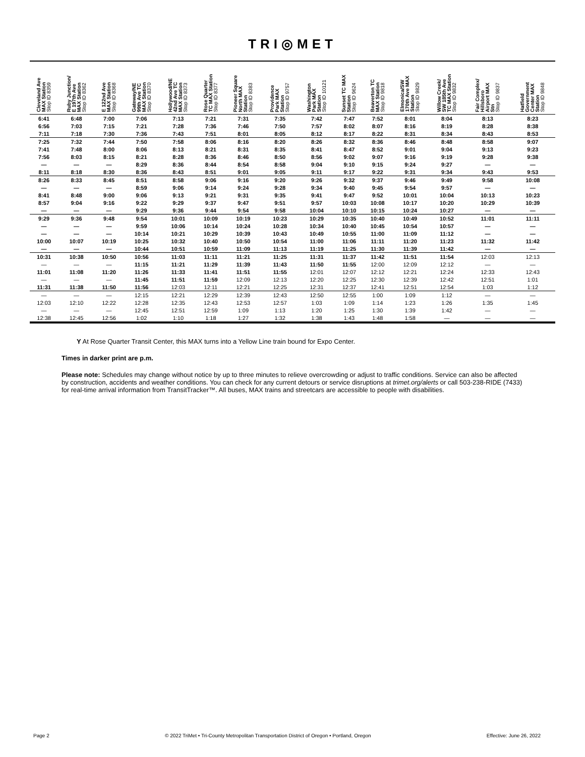TRI◎MET
| Cleveland Ave MAX Station Stop ID 8359 | Ruby Junction/ E 197th Ave MAX Station Stop ID 8362 | E 122nd Ave MAX Station Stop ID 8368 | Gateway/NE 99th Ave TC MAX Station Stop ID 8370 | Hollywood/NE 42nd Ave TC MAX Station Stop ID 8373 | Rose Quarter TC MAX Station Stop ID 8377 | Pioneer Square North MAX Station Stop ID 8383 | Providence Park MAX Station Stop ID 9757 | Washington Park MAX Station Stop ID 10121 | Sunset TC MAX Station Stop ID 9624 | Beaverton TC MAX Station Stop ID 9818 | Elmonica/SW 170th Ave MAX Station Stop ID 9829 | Willow Creek/ SW 185th Ave TC MAX Station Stop ID 9832 | Fair Complex/ Hillsboro Airport MAX Stn Stop ID 9837 | Hatfield Government Center MAX Station Stop ID 9848 |
| --- | --- | --- | --- | --- | --- | --- | --- | --- | --- | --- | --- | --- | --- | --- |
| 6:41 | 6:48 | 7:00 | 7:06 | 7:13 | 7:21 | 7:31 | 7:35 | 7:42 | 7:47 | 7:52 | 8:01 | 8:04 | 8:13 | 8:23 |
| 6:56 | 7:03 | 7:15 | 7:21 | 7:28 | 7:36 | 7:46 | 7:50 | 7:57 | 8:02 | 8:07 | 8:16 | 8:19 | 8:28 | 8:38 |
| 7:11 | 7:18 | 7:30 | 7:36 | 7:43 | 7:51 | 8:01 | 8:05 | 8:12 | 8:17 | 8:22 | 8:31 | 8:34 | 8:43 | 8:53 |
| 7:25 | 7:32 | 7:44 | 7:50 | 7:58 | 8:06 | 8:16 | 8:20 | 8:26 | 8:32 | 8:36 | 8:46 | 8:48 | 8:58 | 9:07 |
| 7:41 | 7:48 | 8:00 | 8:06 | 8:13 | 8:21 | 8:31 | 8:35 | 8:41 | 8:47 | 8:52 | 9:01 | 9:04 | 9:13 | 9:23 |
| 7:56 | 8:03 | 8:15 | 8:21 | 8:28 | 8:36 | 8:46 | 8:50 | 8:56 | 9:02 | 9:07 | 9:16 | 9:19 | 9:28 | 9:38 |
| — | — | — | 8:29 | 8:36 | 8:44 | 8:54 | 8:58 | 9:04 | 9:10 | 9:15 | 9:24 | 9:27 | — | — |
| 8:11 | 8:18 | 8:30 | 8:36 | 8:43 | 8:51 | 9:01 | 9:05 | 9:11 | 9:17 | 9:22 | 9:31 | 9:34 | 9:43 | 9:53 |
| 8:26 | 8:33 | 8:45 | 8:51 | 8:58 | 9:06 | 9:16 | 9:20 | 9:26 | 9:32 | 9:37 | 9:46 | 9:49 | 9:58 | 10:08 |
| — | — | — | 8:59 | 9:06 | 9:14 | 9:24 | 9:28 | 9:34 | 9:40 | 9:45 | 9:54 | 9:57 | — | — |
| 8:41 | 8:48 | 9:00 | 9:06 | 9:13 | 9:21 | 9:31 | 9:35 | 9:41 | 9:47 | 9:52 | 10:01 | 10:04 | 10:13 | 10:23 |
| 8:57 | 9:04 | 9:16 | 9:22 | 9:29 | 9:37 | 9:47 | 9:51 | 9:57 | 10:03 | 10:08 | 10:17 | 10:20 | 10:29 | 10:39 |
| — | — | — | 9:29 | 9:36 | 9:44 | 9:54 | 9:58 | 10:04 | 10:10 | 10:15 | 10:24 | 10:27 | — | — |
| 9:29 | 9:36 | 9:48 | 9:54 | 10:01 | 10:09 | 10:19 | 10:23 | 10:29 | 10:35 | 10:40 | 10:49 | 10:52 | 11:01 | 11:11 |
| — | — | — | 9:59 | 10:06 | 10:14 | 10:24 | 10:28 | 10:34 | 10:40 | 10:45 | 10:54 | 10:57 | — | — |
| — | — | — | 10:14 | 10:21 | 10:29 | 10:39 | 10:43 | 10:49 | 10:55 | 11:00 | 11:09 | 11:12 | — | — |
| 10:00 | 10:07 | 10:19 | 10:25 | 10:32 | 10:40 | 10:50 | 10:54 | 11:00 | 11:06 | 11:11 | 11:20 | 11:23 | 11:32 | 11:42 |
| — | — | — | 10:44 | 10:51 | 10:59 | 11:09 | 11:13 | 11:19 | 11:25 | 11:30 | 11:39 | 11:42 | — | — |
| 10:31 | 10:38 | 10:50 | 10:56 | 11:03 | 11:11 | 11:21 | 11:25 | 11:31 | 11:37 | 11:42 | 11:51 | 11:54 | 12:03 | 12:13 |
| — | — | — | 11:15 | 11:21 | 11:29 | 11:39 | 11:43 | 11:50 | 11:55 | 12:00 | 12:09 | 12:12 | — | — |
| 11:01 | 11:08 | 11:20 | 11:26 | 11:33 | 11:41 | 11:51 | 11:55 | 12:01 | 12:07 | 12:12 | 12:21 | 12:24 | 12:33 | 12:43 |
| — | — | — | 11:45 | 11:51 | 11:59 | 12:09 | 12:13 | 12:20 | 12:25 | 12:30 | 12:39 | 12:42 | 12:51 | 1:01 |
| 11:31 | 11:38 | 11:50 | 11:56 | 12:03 | 12:11 | 12:21 | 12:25 | 12:31 | 12:37 | 12:41 | 12:51 | 12:54 | 1:03 | 1:12 |
| — | — | — | 12:15 | 12:21 | 12:29 | 12:39 | 12:43 | 12:50 | 12:55 | 1:00 | 1:09 | 1:12 | — | — |
| 12:03 | 12:10 | 12:22 | 12:28 | 12:35 | 12:43 | 12:53 | 12:57 | 1:03 | 1:09 | 1:14 | 1:23 | 1:26 | 1:35 | 1:45 |
| — | — | — | 12:45 | 12:51 | 12:59 | 1:09 | 1:13 | 1:20 | 1:25 | 1:30 | 1:39 | 1:42 | — | — |
| 12:38 | 12:45 | 12:56 | 1:02 | 1:10 | 1:18 | 1:27 | 1:32 | 1:38 | 1:43 | 1:48 | 1:58 | — | — | — |
Y At Rose Quarter Transit Center, this MAX turns into a Yellow Line train bound for Expo Center.
Times in darker print are p.m.
Please note: Schedules may change without notice by up to three minutes to relieve overcrowding or adjust to traffic conditions. Service can also be affected by construction, accidents and weather conditions. You can check for any current detours or service disruptions at trimet.org/alerts or call 503-238-RIDE (7433) for real-time arrival information from TransitTracker™. All buses, MAX trains and streetcars are accessible to people with disabilities.
Page 2 © 2022 TriMet • Tri-County Metropolitan Transportation District of Oregon • Portland, Oregon Effective: June 26, 2022